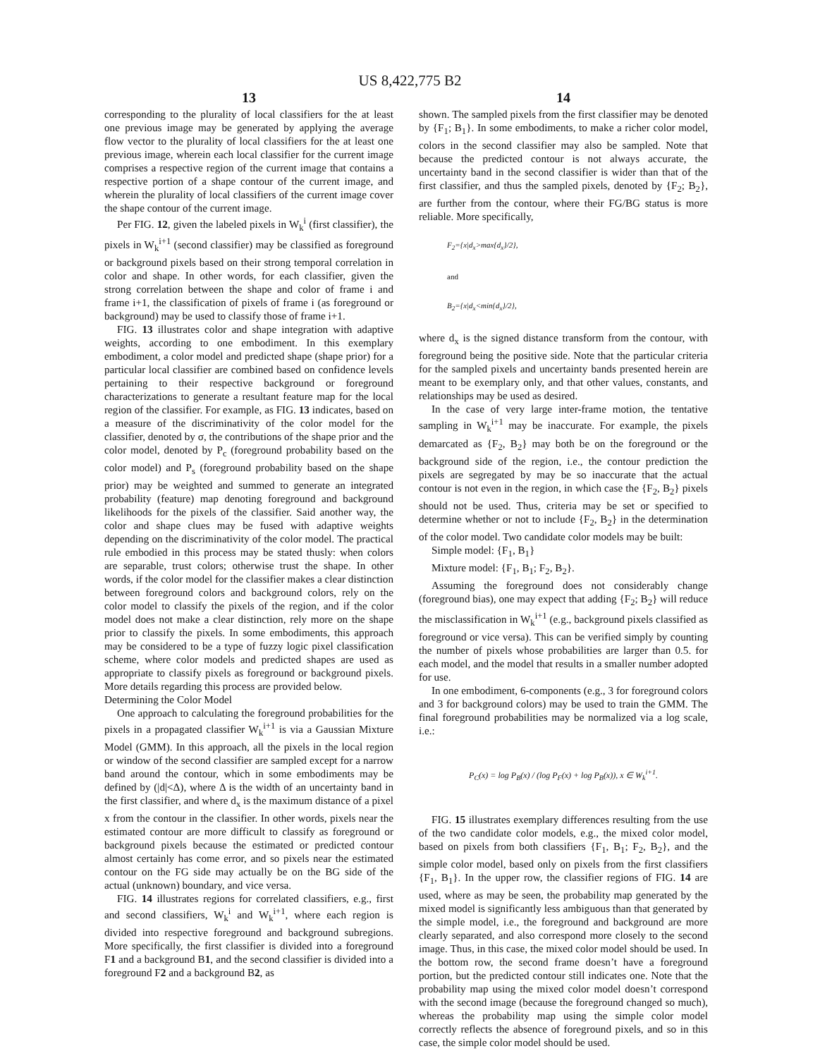US 8,422,775 B2
13
corresponding to the plurality of local classifiers for the at least one previous image may be generated by applying the average flow vector to the plurality of local classifiers for the at least one previous image, wherein each local classifier for the current image comprises a respective region of the current image that contains a respective portion of a shape contour of the current image, and wherein the plurality of local classifiers of the current image cover the shape contour of the current image.
Per FIG. 12, given the labeled pixels in W<sub>k</sub><sup>i</sup> (first classifier), the pixels in W<sub>k</sub><sup>i+1</sup> (second classifier) may be classified as foreground or background pixels based on their strong temporal correlation in color and shape. In other words, for each classifier, given the strong correlation between the shape and color of frame i and frame i+1, the classification of pixels of frame i (as foreground or background) may be used to classify those of frame i+1.
FIG. 13 illustrates color and shape integration with adaptive weights, according to one embodiment. In this exemplary embodiment, a color model and predicted shape (shape prior) for a particular local classifier are combined based on confidence levels pertaining to their respective background or foreground characterizations to generate a resultant feature map for the local region of the classifier. For example, as FIG. 13 indicates, based on a measure of the discriminativity of the color model for the classifier, denoted by σ, the contributions of the shape prior and the color model, denoted by P<sub>c</sub> (foreground probability based on the color model) and P<sub>s</sub> (foreground probability based on the shape prior) may be weighted and summed to generate an integrated probability (feature) map denoting foreground and background likelihoods for the pixels of the classifier. Said another way, the color and shape clues may be fused with adaptive weights depending on the discriminativity of the color model. The practical rule embodied in this process may be stated thusly: when colors are separable, trust colors; otherwise trust the shape. In other words, if the color model for the classifier makes a clear distinction between foreground colors and background colors, rely on the color model to classify the pixels of the region, and if the color model does not make a clear distinction, rely more on the shape prior to classify the pixels. In some embodiments, this approach may be considered to be a type of fuzzy logic pixel classification scheme, where color models and predicted shapes are used as appropriate to classify pixels as foreground or background pixels. More details regarding this process are provided below.
Determining the Color Model
One approach to calculating the foreground probabilities for the pixels in a propagated classifier W<sub>k</sub><sup>i+1</sup> is via a Gaussian Mixture Model (GMM). In this approach, all the pixels in the local region or window of the second classifier are sampled except for a narrow band around the contour, which in some embodiments may be defined by (|d|<Δ), where Δ is the width of an uncertainty band in the first classifier, and where d<sub>x</sub> is the maximum distance of a pixel x from the contour in the classifier. In other words, pixels near the estimated contour are more difficult to classify as foreground or background pixels because the estimated or predicted contour almost certainly has come error, and so pixels near the estimated contour on the FG side may actually be on the BG side of the actual (unknown) boundary, and vice versa.
FIG. 14 illustrates regions for correlated classifiers, e.g., first and second classifiers, W<sub>k</sub><sup>i</sup> and W<sub>k</sub><sup>i+1</sup>, where each region is divided into respective foreground and background subregions. More specifically, the first classifier is divided into a foreground F1 and a background B1, and the second classifier is divided into a foreground F2 and a background B2, as
14
shown. The sampled pixels from the first classifier may be denoted by {F<sub>1</sub>; B<sub>1</sub>}. In some embodiments, to make a richer color model, colors in the second classifier may also be sampled. Note that because the predicted contour is not always accurate, the uncertainty band in the second classifier is wider than that of the first classifier, and thus the sampled pixels, denoted by {F<sub>2</sub>; B<sub>2</sub>}, are further from the contour, where their FG/BG status is more reliable. More specifically,
F<sub>2</sub>={x|d<sub>x</sub>>max{d<sub>x</sub>}/2},
and
B<sub>2</sub>={x|d<sub>x</sub><min{d<sub>x</sub>}/2},
where d<sub>x</sub> is the signed distance transform from the contour, with foreground being the positive side. Note that the particular criteria for the sampled pixels and uncertainty bands presented herein are meant to be exemplary only, and that other values, constants, and relationships may be used as desired.
In the case of very large inter-frame motion, the tentative sampling in W<sub>k</sub><sup>i+1</sup> may be inaccurate. For example, the pixels demarcated as {F<sub>2</sub>, B<sub>2</sub>} may both be on the foreground or the background side of the region, i.e., the contour prediction the pixels are segregated by may be so inaccurate that the actual contour is not even in the region, in which case the {F<sub>2</sub>, B<sub>2</sub>} pixels should not be used. Thus, criteria may be set or specified to determine whether or not to include {F<sub>2</sub>, B<sub>2</sub>} in the determination of the color model. Two candidate color models may be built:
Simple model: {F<sub>1</sub>, B<sub>1</sub>}
Mixture model: {F<sub>1</sub>, B<sub>1</sub>; F<sub>2</sub>, B<sub>2</sub>}.
Assuming the foreground does not considerably change (foreground bias), one may expect that adding {F<sub>2</sub>; B<sub>2</sub>} will reduce the misclassification in W<sub>k</sub><sup>i+1</sup> (e.g., background pixels classified as foreground or vice versa). This can be verified simply by counting the number of pixels whose probabilities are larger than 0.5. for each model, and the model that results in a smaller number adopted for use.
In one embodiment, 6-components (e.g., 3 for foreground colors and 3 for background colors) may be used to train the GMM. The final foreground probabilities may be normalized via a log scale, i.e.:
P<sub>C</sub>(x) = log P<sub>B</sub>(x) / (log P<sub>F</sub>(x) + log P<sub>B</sub>(x)), x ∈ W<sub>k</sub><sup>i+1</sup>.
FIG. 15 illustrates exemplary differences resulting from the use of the two candidate color models, e.g., the mixed color model, based on pixels from both classifiers {F<sub>1</sub>, B<sub>1</sub>; F<sub>2</sub>, B<sub>2</sub>}, and the simple color model, based only on pixels from the first classifiers {F<sub>1</sub>, B<sub>1</sub>}. In the upper row, the classifier regions of FIG. 14 are used, where as may be seen, the probability map generated by the mixed model is significantly less ambiguous than that generated by the simple model, i.e., the foreground and background are more clearly separated, and also correspond more closely to the second image. Thus, in this case, the mixed color model should be used. In the bottom row, the second frame doesn’t have a foreground portion, but the predicted contour still indicates one. Note that the probability map using the mixed color model doesn’t correspond with the second image (because the foreground changed so much), whereas the probability map using the simple color model correctly reflects the absence of foreground pixels, and so in this case, the simple color model should be used.